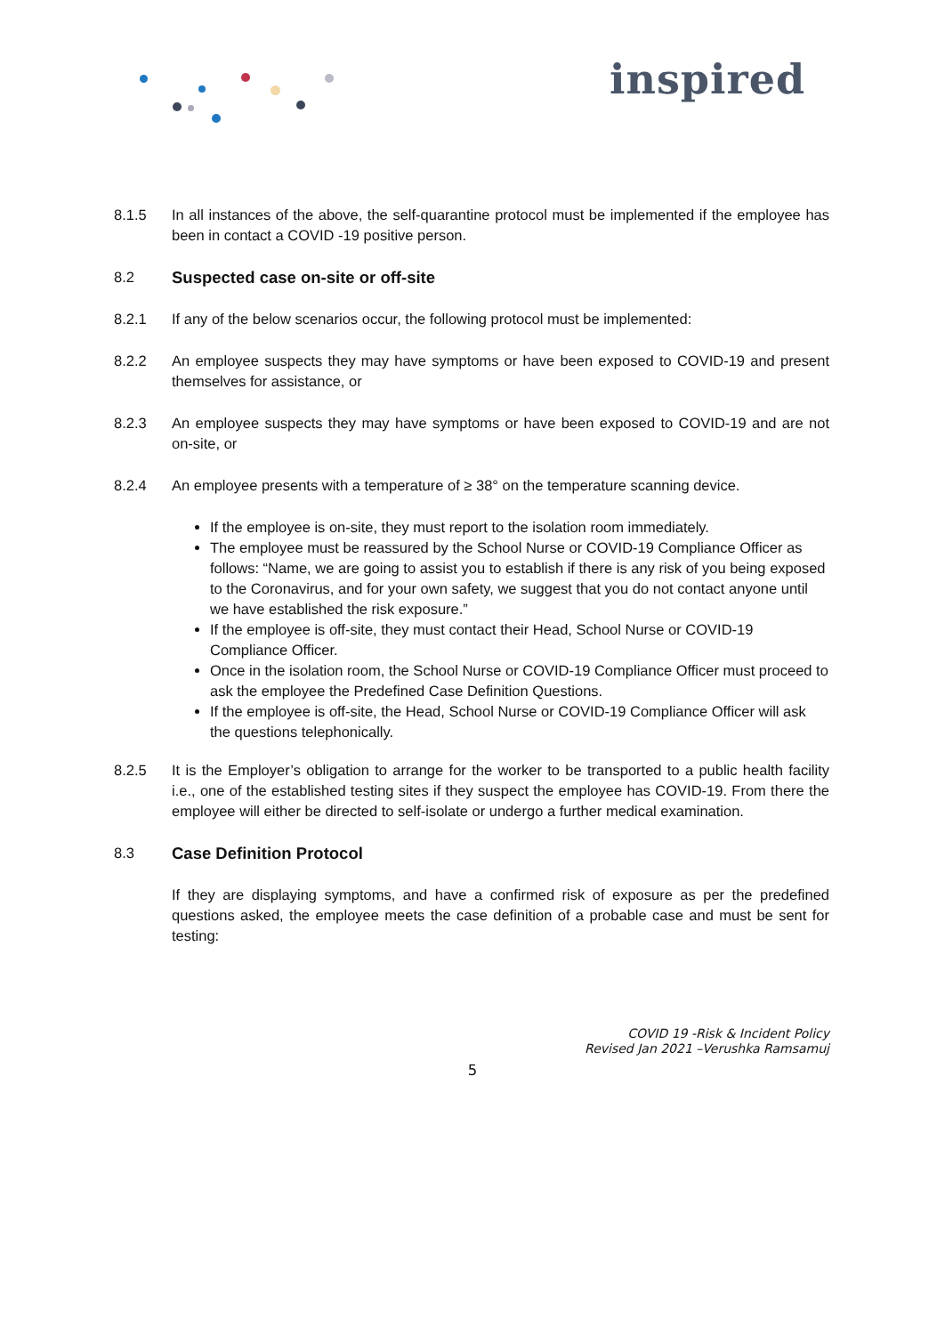inspired
8.1.5 In all instances of the above, the self-quarantine protocol must be implemented if the employee has been in contact a COVID -19 positive person.
8.2 Suspected case on-site or off-site
8.2.1 If any of the below scenarios occur, the following protocol must be implemented:
8.2.2 An employee suspects they may have symptoms or have been exposed to COVID-19 and present themselves for assistance, or
8.2.3 An employee suspects they may have symptoms or have been exposed to COVID-19 and are not on-site, or
8.2.4 An employee presents with a temperature of ≥ 38° on the temperature scanning device.
If the employee is on-site, they must report to the isolation room immediately.
The employee must be reassured by the School Nurse or COVID-19 Compliance Officer as follows: “Name, we are going to assist you to establish if there is any risk of you being exposed to the Coronavirus, and for your own safety, we suggest that you do not contact anyone until we have established the risk exposure.”
If the employee is off-site, they must contact their Head, School Nurse or COVID-19 Compliance Officer.
Once in the isolation room, the School Nurse or COVID-19 Compliance Officer must proceed to ask the employee the Predefined Case Definition Questions.
If the employee is off-site, the Head, School Nurse or COVID-19 Compliance Officer will ask the questions telephonically.
8.2.5 It is the Employer’s obligation to arrange for the worker to be transported to a public health facility i.e., one of the established testing sites if they suspect the employee has COVID-19. From there the employee will either be directed to self-isolate or undergo a further medical examination.
8.3 Case Definition Protocol
If they are displaying symptoms, and have a confirmed risk of exposure as per the predefined questions asked, the employee meets the case definition of a probable case and must be sent for testing:
COVID 19 -Risk & Incident Policy
Revised Jan 2021 –Verushka Ramsamuj
5